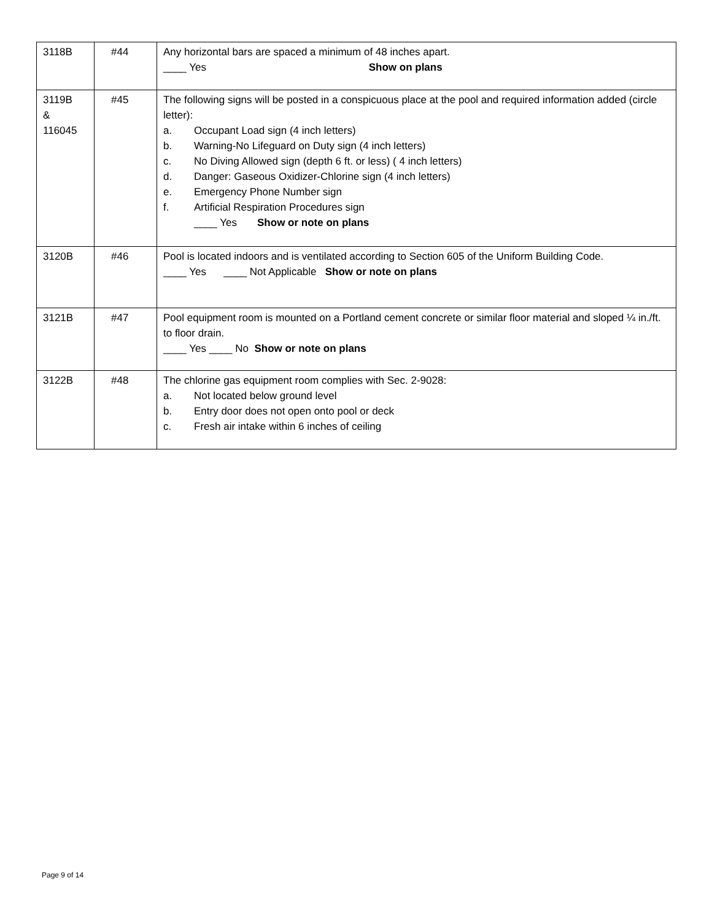| 3118B | #44 | Any horizontal bars are spaced a minimum of 48 inches apart. ____ Yes Show on plans |
| 3119B & 116045 | #45 | The following signs will be posted in a conspicuous place at the pool and required information added (circle letter): a. Occupant Load sign (4 inch letters) b. Warning-No Lifeguard on Duty sign (4 inch letters) c. No Diving Allowed sign (depth 6 ft. or less) ( 4 inch letters) d. Danger: Gaseous Oxidizer-Chlorine sign (4 inch letters) e. Emergency Phone Number sign f. Artificial Respiration Procedures sign ____ Yes Show or note on plans |
| 3120B | #46 | Pool is located indoors and is ventilated according to Section 605 of the Uniform Building Code. ____ Yes ____ Not Applicable Show or note on plans |
| 3121B | #47 | Pool equipment room is mounted on a Portland cement concrete or similar floor material and sloped ¼ in./ft. to floor drain. ____ Yes ____ No Show or note on plans |
| 3122B | #48 | The chlorine gas equipment room complies with Sec. 2-9028: a. Not located below ground level b. Entry door does not open onto pool or deck c. Fresh air intake within 6 inches of ceiling |
Page 9 of 14